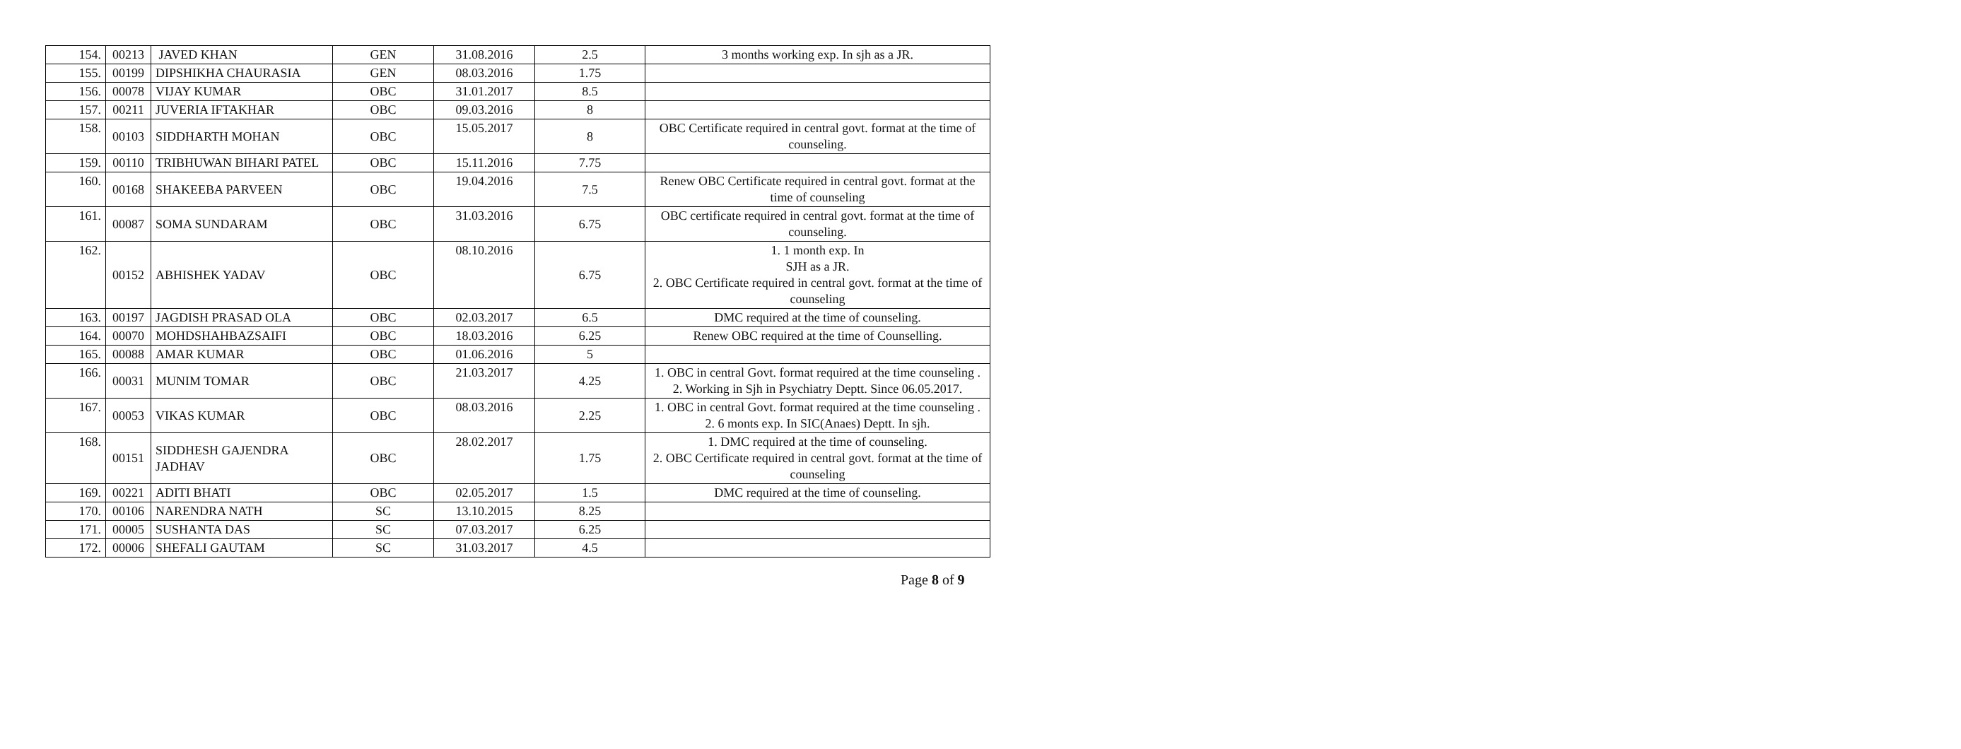| 154. | 00213 | JAVED KHAN | GEN | 31.08.2016 | 2.5 | 3 months working exp. In sjh as a JR. |
| 155. | 00199 | DIPSHIKHA CHAURASIA | GEN | 08.03.2016 | 1.75 | |
| 156. | 00078 | VIJAY KUMAR | OBC | 31.01.2017 | 8.5 | |
| 157. | 00211 | JUVERIA IFTAKHAR | OBC | 09.03.2016 | 8 | |
| 158. | 00103 | SIDDHARTH MOHAN | OBC | 15.05.2017 | 8 | OBC Certificate required in central govt. format at the time of counseling. |
| 159. | 00110 | TRIBHUWAN BIHARI PATEL | OBC | 15.11.2016 | 7.75 | |
| 160. | 00168 | SHAKEEBA PARVEEN | OBC | 19.04.2016 | 7.5 | Renew OBC Certificate required in central govt. format at the time of counseling |
| 161. | 00087 | SOMA SUNDARAM | OBC | 31.03.2016 | 6.75 | OBC certificate required in central govt. format at the time of counseling. |
| 162. | 00152 | ABHISHEK YADAV | OBC | 08.10.2016 | 6.75 | 1. 1 month exp. In SJH as a JR. 2. OBC Certificate required in central govt. format at the time of counseling |
| 163. | 00197 | JAGDISH PRASAD OLA | OBC | 02.03.2017 | 6.5 | DMC required at the time of counseling. |
| 164. | 00070 | MOHDSHAHBAZSAIFI | OBC | 18.03.2016 | 6.25 | Renew OBC required at the time of Counselling. |
| 165. | 00088 | AMAR KUMAR | OBC | 01.06.2016 | 5 | |
| 166. | 00031 | MUNIM TOMAR | OBC | 21.03.2017 | 4.25 | 1. OBC in central Govt. format required at the time counseling . 2. Working in Sjh in Psychiatry Deptt. Since 06.05.2017. |
| 167. | 00053 | VIKAS KUMAR | OBC | 08.03.2016 | 2.25 | 1. OBC in central Govt. format required at the time counseling . 2. 6 monts exp. In SIC(Anaes) Deptt. In sjh. |
| 168. | 00151 | SIDDHESH GAJENDRA JADHAV | OBC | 28.02.2017 | 1.75 | 1. DMC required at the time of counseling. 2. OBC Certificate required in central govt. format at the time of counseling |
| 169. | 00221 | ADITI BHATI | OBC | 02.05.2017 | 1.5 | DMC required at the time of counseling. |
| 170. | 00106 | NARENDRA NATH | SC | 13.10.2015 | 8.25 | |
| 171. | 00005 | SUSHANTA DAS | SC | 07.03.2017 | 6.25 | |
| 172. | 00006 | SHEFALI GAUTAM | SC | 31.03.2017 | 4.5 | |
Page 8 of 9